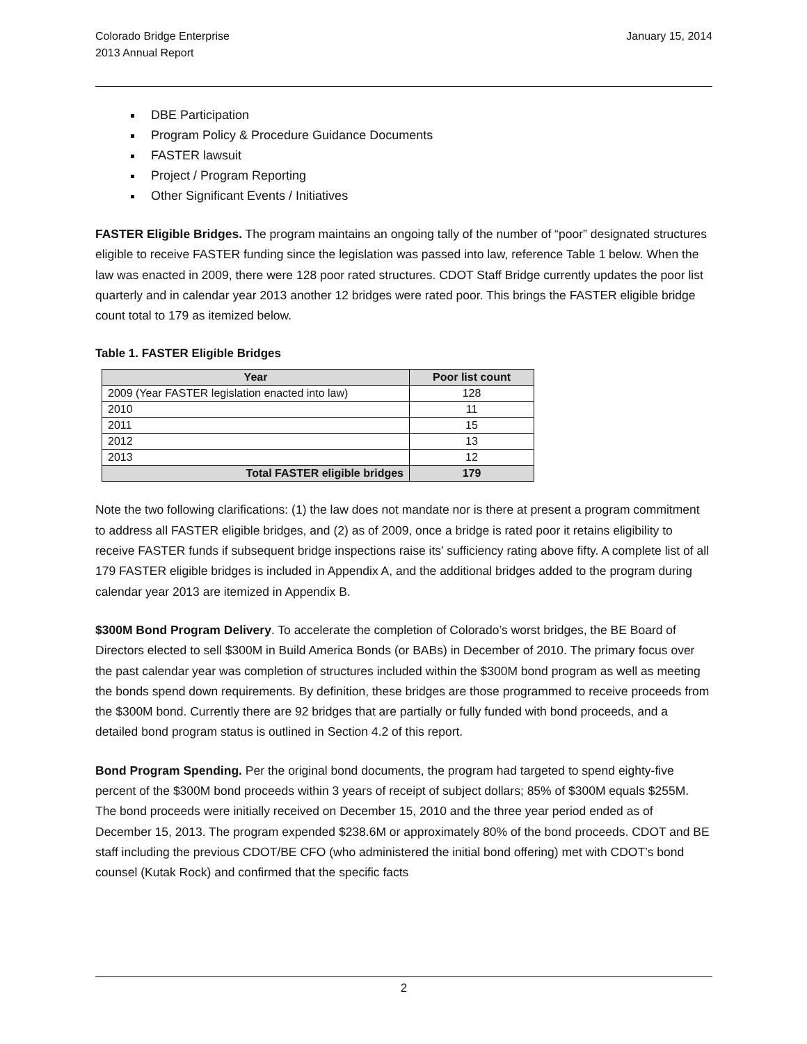Colorado Bridge Enterprise
2013 Annual Report
January 15, 2014
DBE Participation
Program Policy & Procedure Guidance Documents
FASTER lawsuit
Project / Program Reporting
Other Significant Events / Initiatives
FASTER Eligible Bridges. The program maintains an ongoing tally of the number of “poor” designated structures eligible to receive FASTER funding since the legislation was passed into law, reference Table 1 below. When the law was enacted in 2009, there were 128 poor rated structures. CDOT Staff Bridge currently updates the poor list quarterly and in calendar year 2013 another 12 bridges were rated poor. This brings the FASTER eligible bridge count total to 179 as itemized below.
Table 1. FASTER Eligible Bridges
| Year | Poor list count |
| --- | --- |
| 2009 (Year FASTER legislation enacted into law) | 128 |
| 2010 | 11 |
| 2011 | 15 |
| 2012 | 13 |
| 2013 | 12 |
| Total FASTER eligible bridges | 179 |
Note the two following clarifications: (1) the law does not mandate nor is there at present a program commitment to address all FASTER eligible bridges, and (2) as of 2009, once a bridge is rated poor it retains eligibility to receive FASTER funds if subsequent bridge inspections raise its’ sufficiency rating above fifty. A complete list of all 179 FASTER eligible bridges is included in Appendix A, and the additional bridges added to the program during calendar year 2013 are itemized in Appendix B.
$300M Bond Program Delivery. To accelerate the completion of Colorado’s worst bridges, the BE Board of Directors elected to sell $300M in Build America Bonds (or BABs) in December of 2010. The primary focus over the past calendar year was completion of structures included within the $300M bond program as well as meeting the bonds spend down requirements. By definition, these bridges are those programmed to receive proceeds from the $300M bond. Currently there are 92 bridges that are partially or fully funded with bond proceeds, and a detailed bond program status is outlined in Section 4.2 of this report.
Bond Program Spending. Per the original bond documents, the program had targeted to spend eighty-five percent of the $300M bond proceeds within 3 years of receipt of subject dollars; 85% of $300M equals $255M. The bond proceeds were initially received on December 15, 2010 and the three year period ended as of December 15, 2013. The program expended $238.6M or approximately 80% of the bond proceeds. CDOT and BE staff including the previous CDOT/BE CFO (who administered the initial bond offering) met with CDOT’s bond counsel (Kutak Rock) and confirmed that the specific facts
2